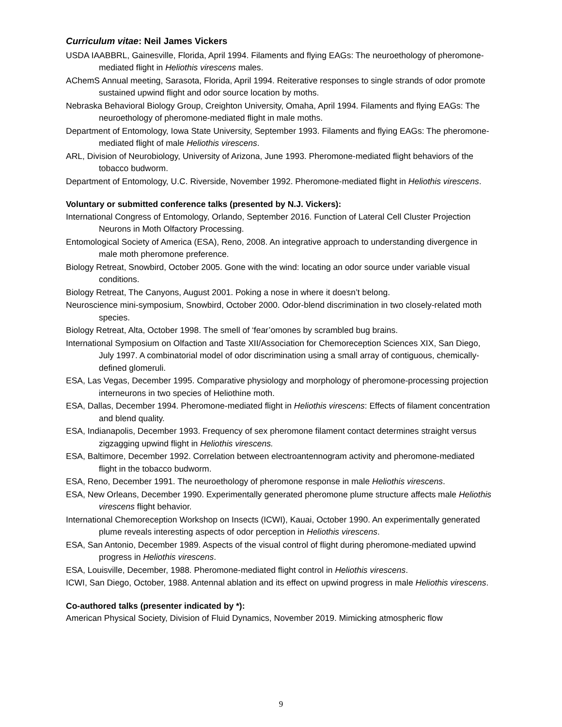Curriculum vitae: Neil James Vickers
USDA IAABBRL, Gainesville, Florida, April 1994. Filaments and flying EAGs: The neuroethology of pheromone-mediated flight in Heliothis virescens males.
AChemS Annual meeting, Sarasota, Florida, April 1994. Reiterative responses to single strands of odor promote sustained upwind flight and odor source location by moths.
Nebraska Behavioral Biology Group, Creighton University, Omaha, April 1994. Filaments and flying EAGs: The neuroethology of pheromone-mediated flight in male moths.
Department of Entomology, Iowa State University, September 1993. Filaments and flying EAGs: The pheromone-mediated flight of male Heliothis virescens.
ARL, Division of Neurobiology, University of Arizona, June 1993. Pheromone-mediated flight behaviors of the tobacco budworm.
Department of Entomology, U.C. Riverside, November 1992. Pheromone-mediated flight in Heliothis virescens.
Voluntary or submitted conference talks (presented by N.J. Vickers):
International Congress of Entomology, Orlando, September 2016. Function of Lateral Cell Cluster Projection Neurons in Moth Olfactory Processing.
Entomological Society of America (ESA), Reno, 2008. An integrative approach to understanding divergence in male moth pheromone preference.
Biology Retreat, Snowbird, October 2005. Gone with the wind: locating an odor source under variable visual conditions.
Biology Retreat, The Canyons, August 2001. Poking a nose in where it doesn’t belong.
Neuroscience mini-symposium, Snowbird, October 2000. Odor-blend discrimination in two closely-related moth species.
Biology Retreat, Alta, October 1998. The smell of ‘fear’omones by scrambled bug brains.
International Symposium on Olfaction and Taste XII/Association for Chemoreception Sciences XIX, San Diego, July 1997. A combinatorial model of odor discrimination using a small array of contiguous, chemically-defined glomeruli.
ESA, Las Vegas, December 1995. Comparative physiology and morphology of pheromone-processing projection interneurons in two species of Heliothine moth.
ESA, Dallas, December 1994. Pheromone-mediated flight in Heliothis virescens: Effects of filament concentration and blend quality.
ESA, Indianapolis, December 1993. Frequency of sex pheromone filament contact determines straight versus zigzagging upwind flight in Heliothis virescens.
ESA, Baltimore, December 1992. Correlation between electroantennogram activity and pheromone-mediated flight in the tobacco budworm.
ESA, Reno, December 1991. The neuroethology of pheromone response in male Heliothis virescens.
ESA, New Orleans, December 1990. Experimentally generated pheromone plume structure affects male Heliothis virescens flight behavior.
International Chemoreception Workshop on Insects (ICWI), Kauai, October 1990. An experimentally generated plume reveals interesting aspects of odor perception in Heliothis virescens.
ESA, San Antonio, December 1989. Aspects of the visual control of flight during pheromone-mediated upwind progress in Heliothis virescens.
ESA, Louisville, December, 1988. Pheromone-mediated flight control in Heliothis virescens.
ICWI, San Diego, October, 1988. Antennal ablation and its effect on upwind progress in male Heliothis virescens.
Co-authored talks (presenter indicated by *):
American Physical Society, Division of Fluid Dynamics, November 2019. Mimicking atmospheric flow
9